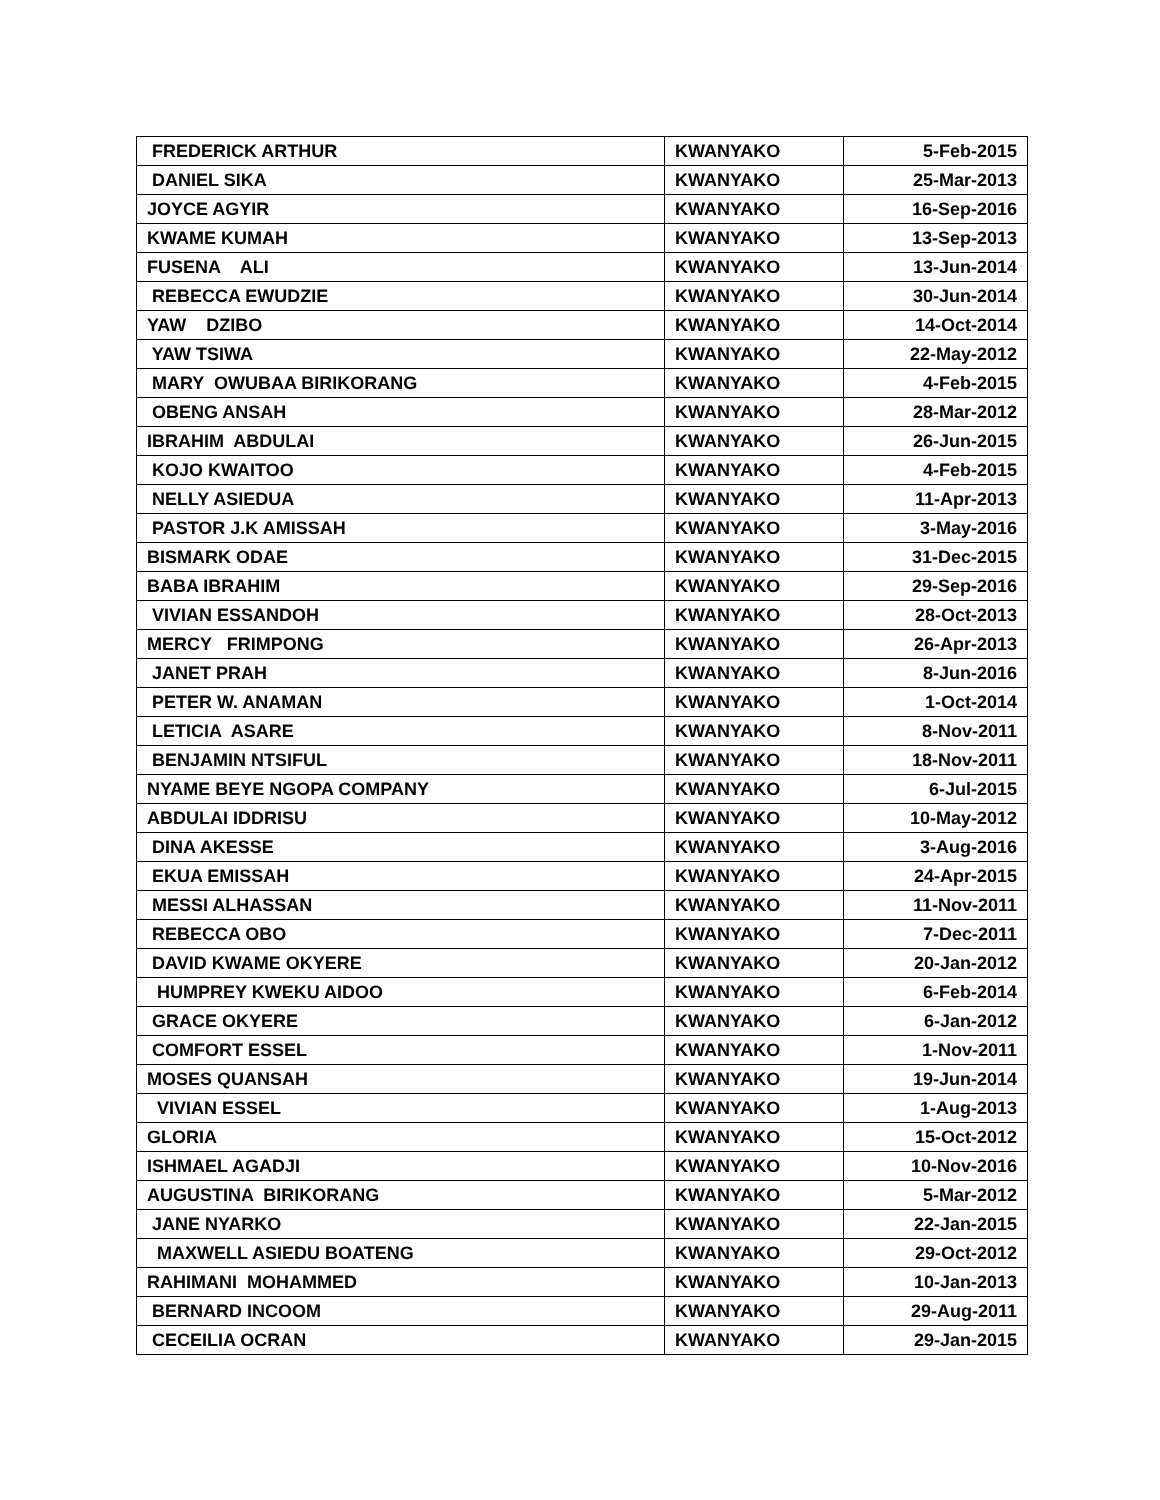| FREDERICK ARTHUR | KWANYAKO | 5-Feb-2015 |
| DANIEL SIKA | KWANYAKO | 25-Mar-2013 |
| JOYCE AGYIR | KWANYAKO | 16-Sep-2016 |
| KWAME KUMAH | KWANYAKO | 13-Sep-2013 |
| FUSENA ALI | KWANYAKO | 13-Jun-2014 |
| REBECCA EWUDZIE | KWANYAKO | 30-Jun-2014 |
| YAW DZIBO | KWANYAKO | 14-Oct-2014 |
| YAW TSIWA | KWANYAKO | 22-May-2012 |
| MARY OWUBAA BIRIKORANG | KWANYAKO | 4-Feb-2015 |
| OBENG ANSAH | KWANYAKO | 28-Mar-2012 |
| IBRAHIM ABDULAI | KWANYAKO | 26-Jun-2015 |
| KOJO KWAITOO | KWANYAKO | 4-Feb-2015 |
| NELLY ASIEDUA | KWANYAKO | 11-Apr-2013 |
| PASTOR J.K AMISSAH | KWANYAKO | 3-May-2016 |
| BISMARK ODAE | KWANYAKO | 31-Dec-2015 |
| BABA IBRAHIM | KWANYAKO | 29-Sep-2016 |
| VIVIAN ESSANDOH | KWANYAKO | 28-Oct-2013 |
| MERCY FRIMPONG | KWANYAKO | 26-Apr-2013 |
| JANET PRAH | KWANYAKO | 8-Jun-2016 |
| PETER W. ANAMAN | KWANYAKO | 1-Oct-2014 |
| LETICIA ASARE | KWANYAKO | 8-Nov-2011 |
| BENJAMIN NTSIFUL | KWANYAKO | 18-Nov-2011 |
| NYAME BEYE NGOPA COMPANY | KWANYAKO | 6-Jul-2015 |
| ABDULAI IDDRISU | KWANYAKO | 10-May-2012 |
| DINA AKESSE | KWANYAKO | 3-Aug-2016 |
| EKUA EMISSAH | KWANYAKO | 24-Apr-2015 |
| MESSI ALHASSAN | KWANYAKO | 11-Nov-2011 |
| REBECCA OBO | KWANYAKO | 7-Dec-2011 |
| DAVID KWAME OKYERE | KWANYAKO | 20-Jan-2012 |
| HUMPREY KWEKU AIDOO | KWANYAKO | 6-Feb-2014 |
| GRACE OKYERE | KWANYAKO | 6-Jan-2012 |
| COMFORT ESSEL | KWANYAKO | 1-Nov-2011 |
| MOSES QUANSAH | KWANYAKO | 19-Jun-2014 |
| VIVIAN ESSEL | KWANYAKO | 1-Aug-2013 |
| GLORIA | KWANYAKO | 15-Oct-2012 |
| ISHMAEL AGADJI | KWANYAKO | 10-Nov-2016 |
| AUGUSTINA BIRIKORANG | KWANYAKO | 5-Mar-2012 |
| JANE NYARKO | KWANYAKO | 22-Jan-2015 |
| MAXWELL ASIEDU BOATENG | KWANYAKO | 29-Oct-2012 |
| RAHIMANI MOHAMMED | KWANYAKO | 10-Jan-2013 |
| BERNARD INCOOM | KWANYAKO | 29-Aug-2011 |
| CECEILIA OCRAN | KWANYAKO | 29-Jan-2015 |